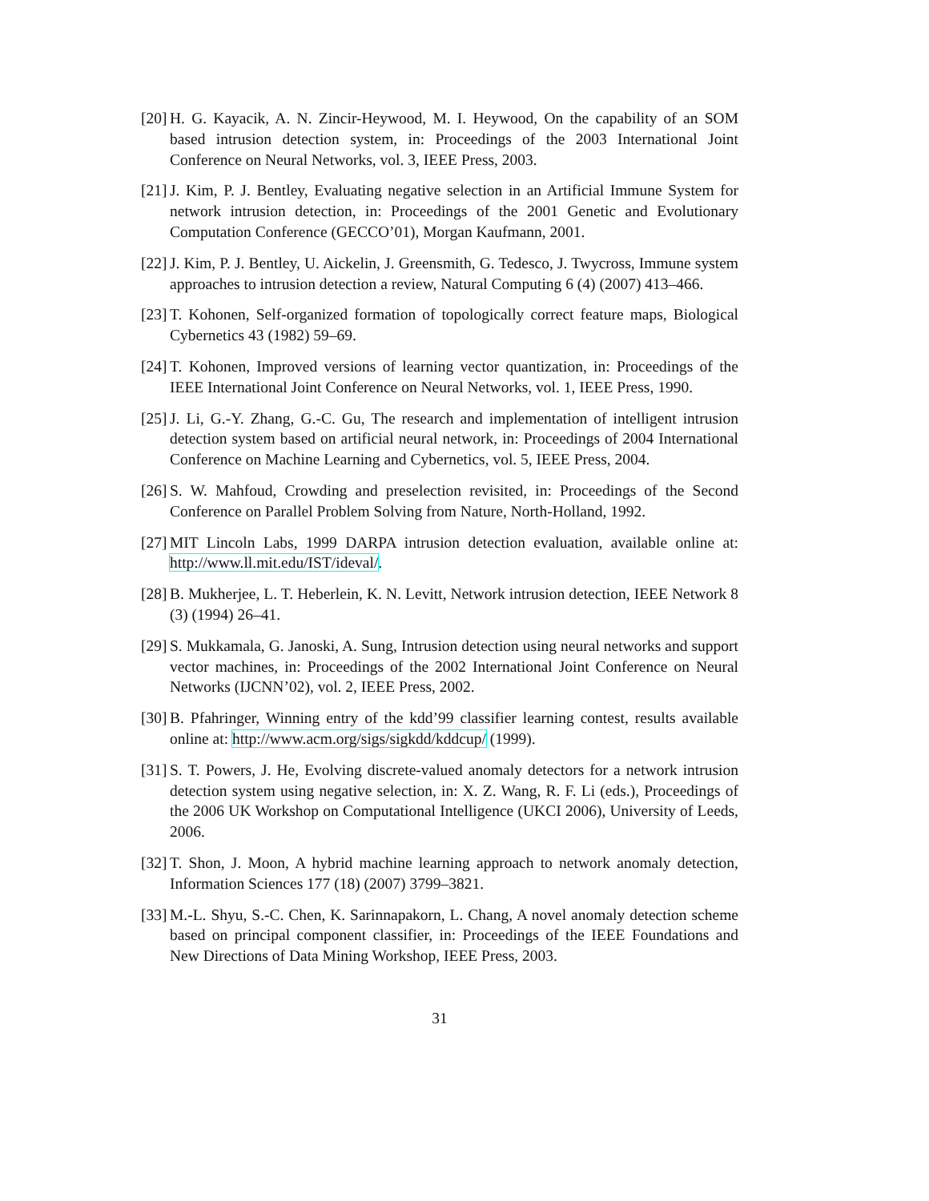[20] H. G. Kayacik, A. N. Zincir-Heywood, M. I. Heywood, On the capability of an SOM based intrusion detection system, in: Proceedings of the 2003 International Joint Conference on Neural Networks, vol. 3, IEEE Press, 2003.
[21] J. Kim, P. J. Bentley, Evaluating negative selection in an Artificial Immune System for network intrusion detection, in: Proceedings of the 2001 Genetic and Evolutionary Computation Conference (GECCO’01), Morgan Kaufmann, 2001.
[22] J. Kim, P. J. Bentley, U. Aickelin, J. Greensmith, G. Tedesco, J. Twycross, Immune system approaches to intrusion detection a review, Natural Computing 6 (4) (2007) 413–466.
[23] T. Kohonen, Self-organized formation of topologically correct feature maps, Biological Cybernetics 43 (1982) 59–69.
[24] T. Kohonen, Improved versions of learning vector quantization, in: Proceedings of the IEEE International Joint Conference on Neural Networks, vol. 1, IEEE Press, 1990.
[25] J. Li, G.-Y. Zhang, G.-C. Gu, The research and implementation of intelligent intrusion detection system based on artificial neural network, in: Proceedings of 2004 International Conference on Machine Learning and Cybernetics, vol. 5, IEEE Press, 2004.
[26] S. W. Mahfoud, Crowding and preselection revisited, in: Proceedings of the Second Conference on Parallel Problem Solving from Nature, North-Holland, 1992.
[27] MIT Lincoln Labs, 1999 DARPA intrusion detection evaluation, available online at: http://www.ll.mit.edu/IST/ideval/.
[28] B. Mukherjee, L. T. Heberlein, K. N. Levitt, Network intrusion detection, IEEE Network 8 (3) (1994) 26–41.
[29] S. Mukkamala, G. Janoski, A. Sung, Intrusion detection using neural networks and support vector machines, in: Proceedings of the 2002 International Joint Conference on Neural Networks (IJCNN’02), vol. 2, IEEE Press, 2002.
[30] B. Pfahringer, Winning entry of the kdd’99 classifier learning contest, results available online at: http://www.acm.org/sigs/sigkdd/kddcup/ (1999).
[31] S. T. Powers, J. He, Evolving discrete-valued anomaly detectors for a network intrusion detection system using negative selection, in: X. Z. Wang, R. F. Li (eds.), Proceedings of the 2006 UK Workshop on Computational Intelligence (UKCI 2006), University of Leeds, 2006.
[32] T. Shon, J. Moon, A hybrid machine learning approach to network anomaly detection, Information Sciences 177 (18) (2007) 3799–3821.
[33] M.-L. Shyu, S.-C. Chen, K. Sarinnapakorn, L. Chang, A novel anomaly detection scheme based on principal component classifier, in: Proceedings of the IEEE Foundations and New Directions of Data Mining Workshop, IEEE Press, 2003.
31